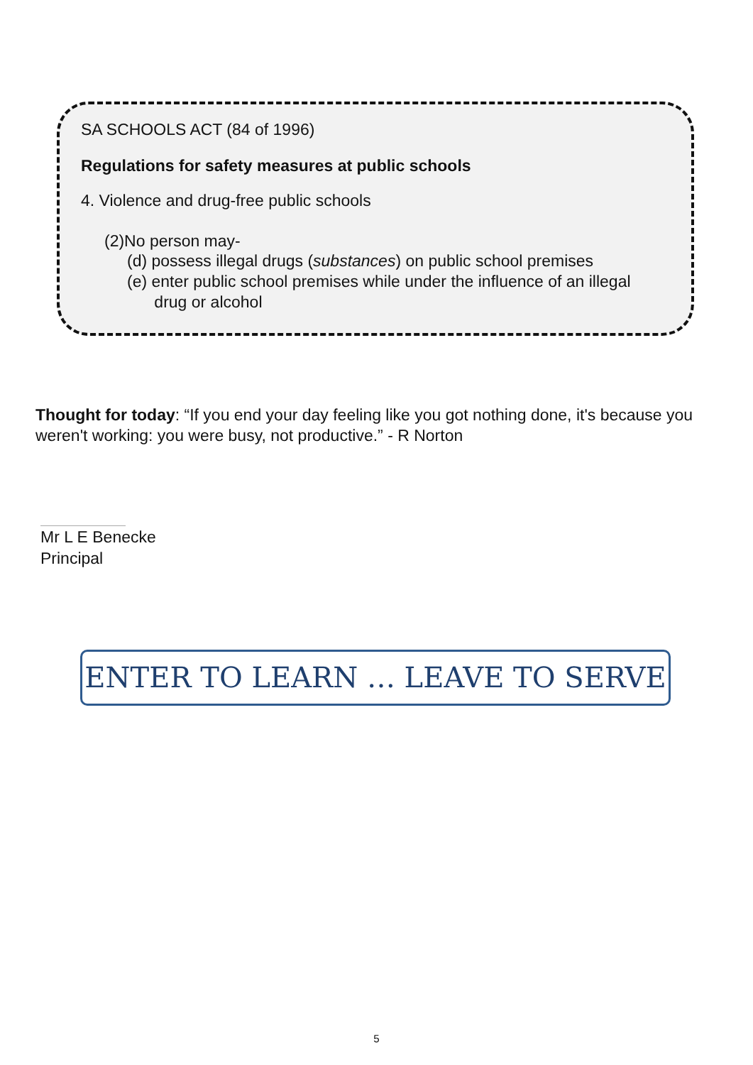SA SCHOOLS ACT (84 of 1996)
Regulations for safety measures at public schools
4. Violence and drug-free public schools
(2)No person may-
(d) possess illegal drugs (substances) on public school premises
(e) enter public school premises while under the influence of an illegal
drug or alcohol
Thought for today: “If you end your day feeling like you got nothing done, it's because you weren't working: you were busy, not productive.” - R Norton
Mr L E Benecke
Principal
ENTER TO LEARN … LEAVE TO SERVE
5